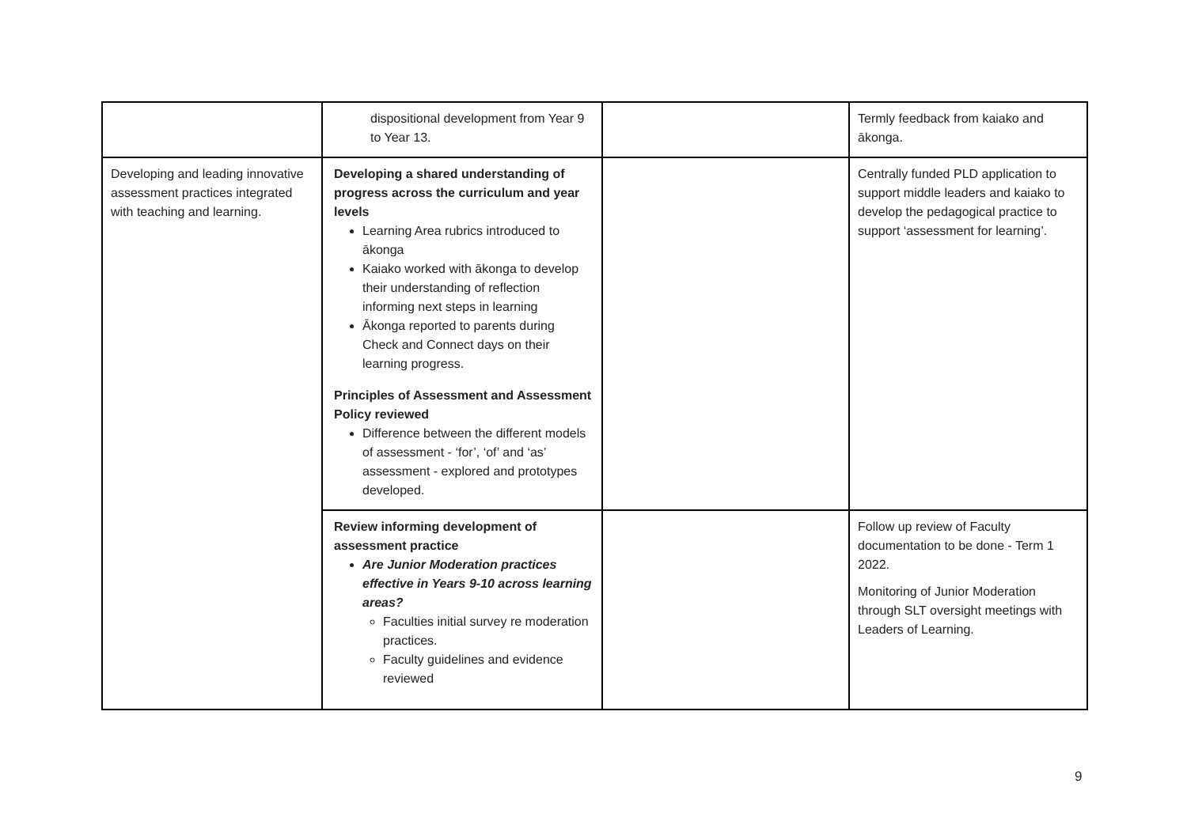| | dispositional development from Year 9 to Year 13. | | Termly feedback from kaiako and ākonga. |
| Developing and leading innovative assessment practices integrated with teaching and learning. | Developing a shared understanding of progress across the curriculum and year levels Learning Area rubrics introduced to ākonga Kaiako worked with ākonga to develop their understanding of reflection informing next steps in learning Ākonga reported to parents during Check and Connect days on their learning progress. Principles of Assessment and Assessment Policy reviewed Difference between the different models of assessment - ‘for’, ‘of’ and ‘as’ assessment - explored and prototypes developed. | | Centrally funded PLD application to support middle leaders and kaiako to develop the pedagogical practice to support ‘assessment for learning’. |
| | Review informing development of assessment practice Are Junior Moderation practices effective in Years 9-10 across learning areas? Faculties initial survey re moderation practices. Faculty guidelines and evidence reviewed | | Follow up review of Faculty documentation to be done - Term 1 2022. Monitoring of Junior Moderation through SLT oversight meetings with Leaders of Learning. |
9